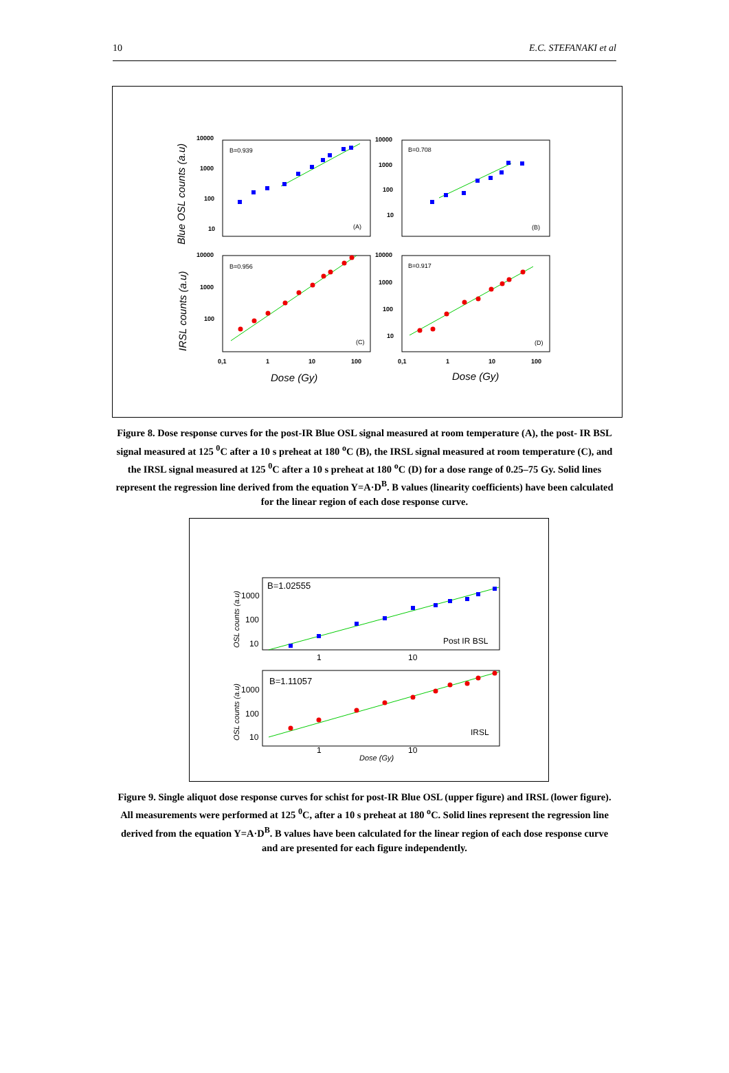10 E.C. STEFANAKI et al
Blue OSL counts (a.u)
IRSL counts (a.u)
10000
1000
100
10
10000
1000
100
10
10000
1000
100
10000
1000
100
10
0,1
1
10
100
0,1
1
10
100
B=0.939
B=0.708
B=0.956
B=0.917
(A)
(B)
(C)
(D)
Dose (Gy)
Dose (Gy)
Figure 8. Dose response curves for the post-IR Blue OSL signal measured at room temperature (A), the post- IR BSL signal measured at 125 <sup>0</sup>C after a 10 s preheat at 180 <sup>o</sup>C (B), the IRSL signal measured at room temperature (C), and the IRSL signal measured at 125 <sup>0</sup>C after a 10 s preheat at 180 <sup>o</sup>C (D) for a dose range of 0.25–75 Gy. Solid lines represent the regression line derived from the equation Y=A·D<sup>B</sup>. B values (linearity coefficients) have been calculated for the linear region of each dose response curve.
OSL counts (a.u)
OSL counts (a.u)
1000
100
10
1000
100
10
1
10
1
10
Post IR BSL
IRSL
B=1.02555
B=1.11057
Dose (Gy)
Figure 9. Single aliquot dose response curves for schist for post-IR Blue OSL (upper figure) and IRSL (lower figure). All measurements were performed at 125 <sup>0</sup>C, after a 10 s preheat at 180 <sup>o</sup>C. Solid lines represent the regression line derived from the equation Y=A·D<sup>B</sup>. B values have been calculated for the linear region of each dose response curve and are presented for each figure independently.